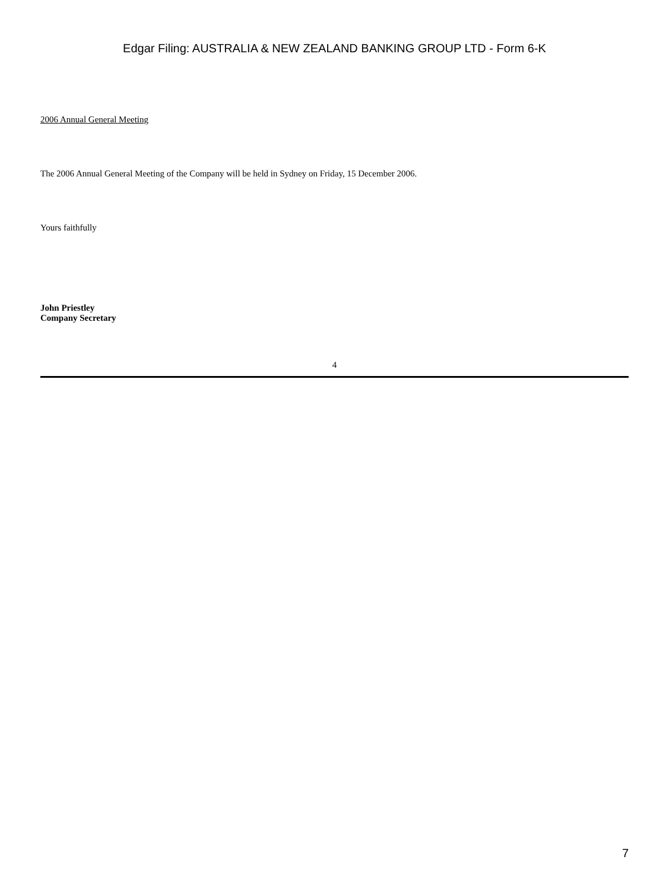Edgar Filing: AUSTRALIA & NEW ZEALAND BANKING GROUP LTD - Form 6-K
2006 Annual General Meeting
The 2006 Annual General Meeting of the Company will be held in Sydney on Friday, 15 December 2006.
Yours faithfully
John Priestley
Company Secretary
4
7